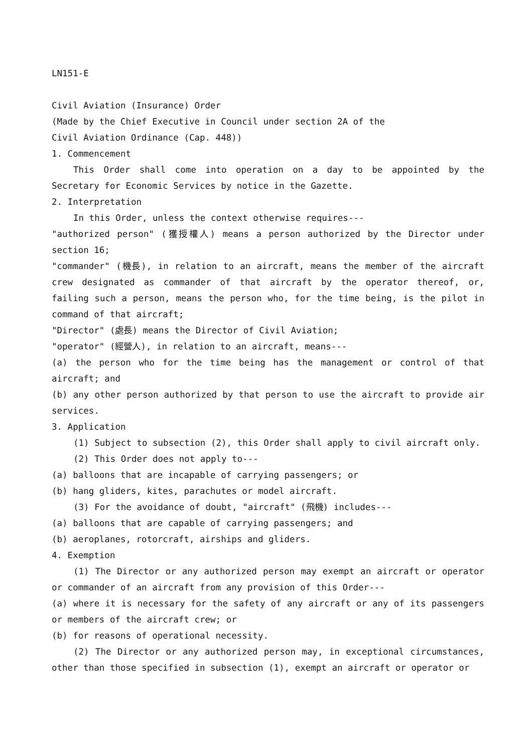LN151-E
Civil Aviation (Insurance) Order
(Made by the Chief Executive in Council under section 2A of the
Civil Aviation Ordinance (Cap. 448))
1. Commencement
This Order shall come into operation on a day to be appointed by the Secretary for Economic Services by notice in the Gazette.
2. Interpretation
In this Order, unless the context otherwise requires---
"authorized person" (獲授權人) means a person authorized by the Director under section 16;
"commander" (機長), in relation to an aircraft, means the member of the aircraft crew designated as commander of that aircraft by the operator thereof, or, failing such a person, means the person who, for the time being, is the pilot in command of that aircraft;
"Director" (處長) means the Director of Civil Aviation;
"operator" (經營人), in relation to an aircraft, means---
(a) the person who for the time being has the management or control of that aircraft; and
(b) any other person authorized by that person to use the aircraft to provide air services.
3. Application
(1) Subject to subsection (2), this Order shall apply to civil aircraft only.
(2) This Order does not apply to---
(a) balloons that are incapable of carrying passengers; or
(b) hang gliders, kites, parachutes or model aircraft.
(3) For the avoidance of doubt, "aircraft" (飛機) includes---
(a) balloons that are capable of carrying passengers; and
(b) aeroplanes, rotorcraft, airships and gliders.
4. Exemption
(1) The Director or any authorized person may exempt an aircraft or operator or commander of an aircraft from any provision of this Order---
(a) where it is necessary for the safety of any aircraft or any of its passengers or members of the aircraft crew; or
(b) for reasons of operational necessity.
(2) The Director or any authorized person may, in exceptional circumstances, other than those specified in subsection (1), exempt an aircraft or operator or